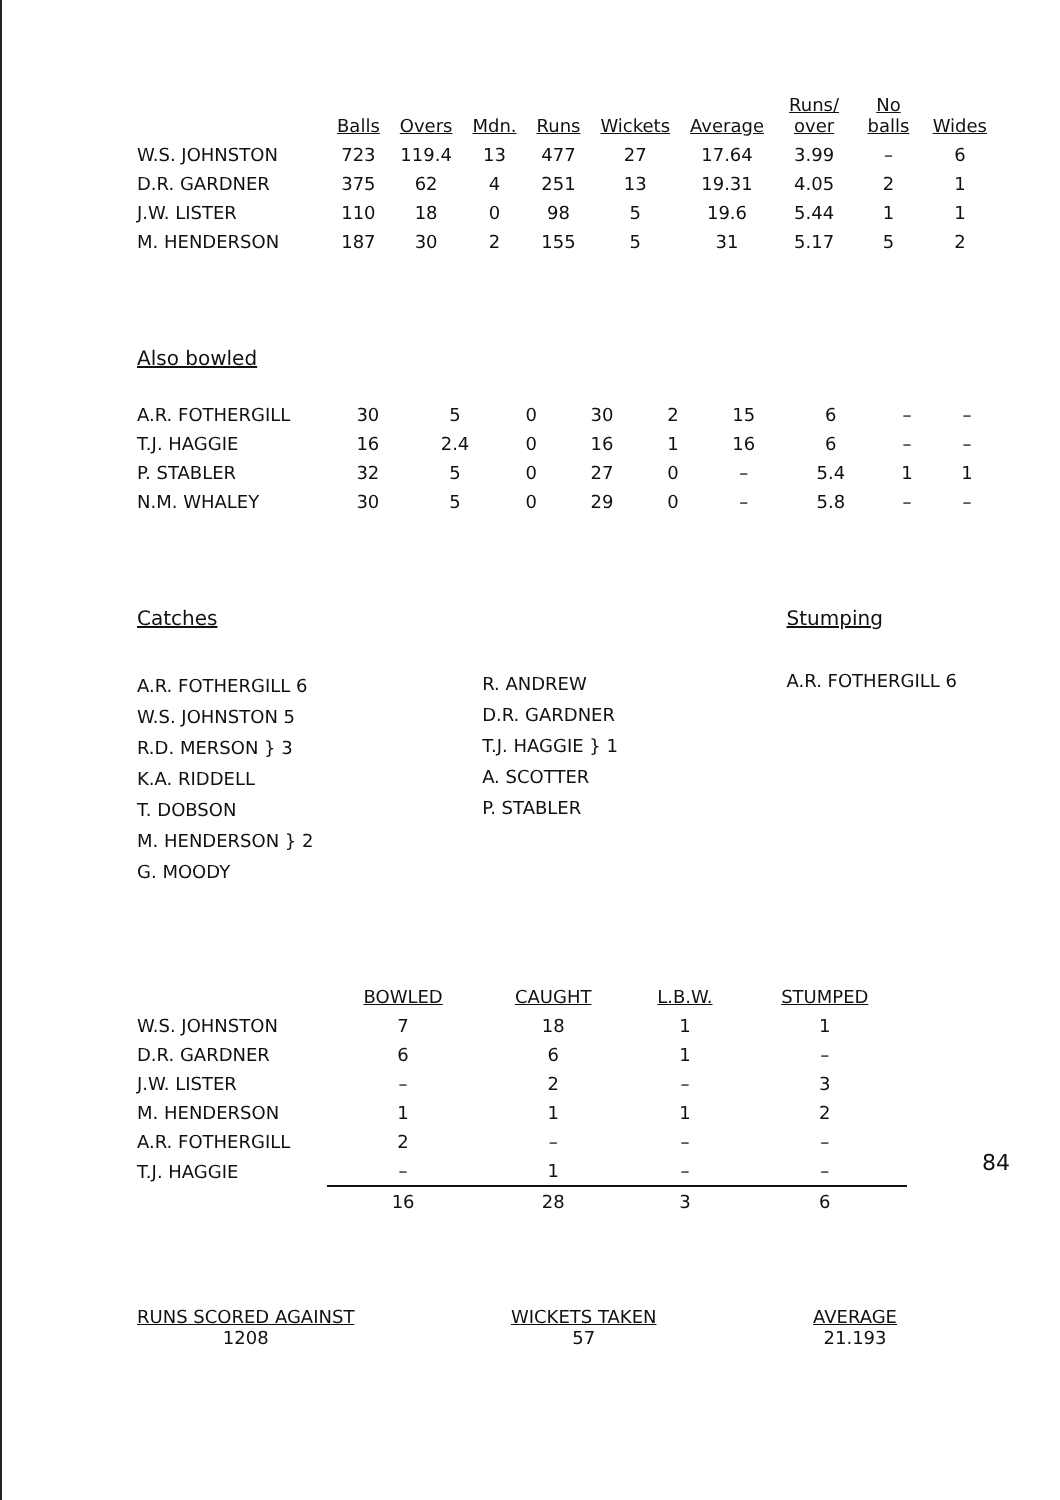| | Balls | Overs | Mdn. | Runs | Wickets | Average | Runs/ over | No balls | Wides |
| --- | --- | --- | --- | --- | --- | --- | --- | --- | --- |
| W.S. JOHNSTON | 723 | 119.4 | 13 | 477 | 27 | 17.64 | 3.99 | – | 6 |
| D.R. GARDNER | 375 | 62 | 4 | 251 | 13 | 19.31 | 4.05 | 2 | 1 |
| J.W. LISTER | 110 | 18 | 0 | 98 | 5 | 19.6 | 5.44 | 1 | 1 |
| M. HENDERSON | 187 | 30 | 2 | 155 | 5 | 31 | 5.17 | 5 | 2 |
Also bowled
| A.R. FOTHERGILL | 30 | 5 | 0 | 30 | 2 | 15 | 6 | – | – |
| T.J. HAGGIE | 16 | 2.4 | 0 | 16 | 1 | 16 | 6 | – | – |
| P. STABLER | 32 | 5 | 0 | 27 | 0 | – | 5.4 | 1 | 1 |
| N.M. WHALEY | 30 | 5 | 0 | 29 | 0 | – | 5.8 | – | – |
Catches
A.R. FOTHERGILL 6
W.S. JOHNSTON 5
R.D. MERSON } 3
K.A. RIDDELL
T. DOBSON
M. HENDERSON } 2
G. MOODY
R. ANDREW
D.R. GARDNER
T.J. HAGGIE } 1
A. SCOTTER
P. STABLER
Stumping
A.R. FOTHERGILL 6
| | BOWLED | CAUGHT | L.B.W. | STUMPED |
| --- | --- | --- | --- | --- |
| W.S. JOHNSTON | 7 | 18 | 1 | 1 |
| D.R. GARDNER | 6 | 6 | 1 | – |
| J.W. LISTER | – | 2 | – | 3 |
| M. HENDERSON | 1 | 1 | 1 | 2 |
| A.R. FOTHERGILL | 2 | – | – | – |
| T.J. HAGGIE | – | 1 | – | – |
| | 16 | 28 | 3 | 6 |
84
RUNS SCORED AGAINST
1208
WICKETS TAKEN
57
AVERAGE
21.193